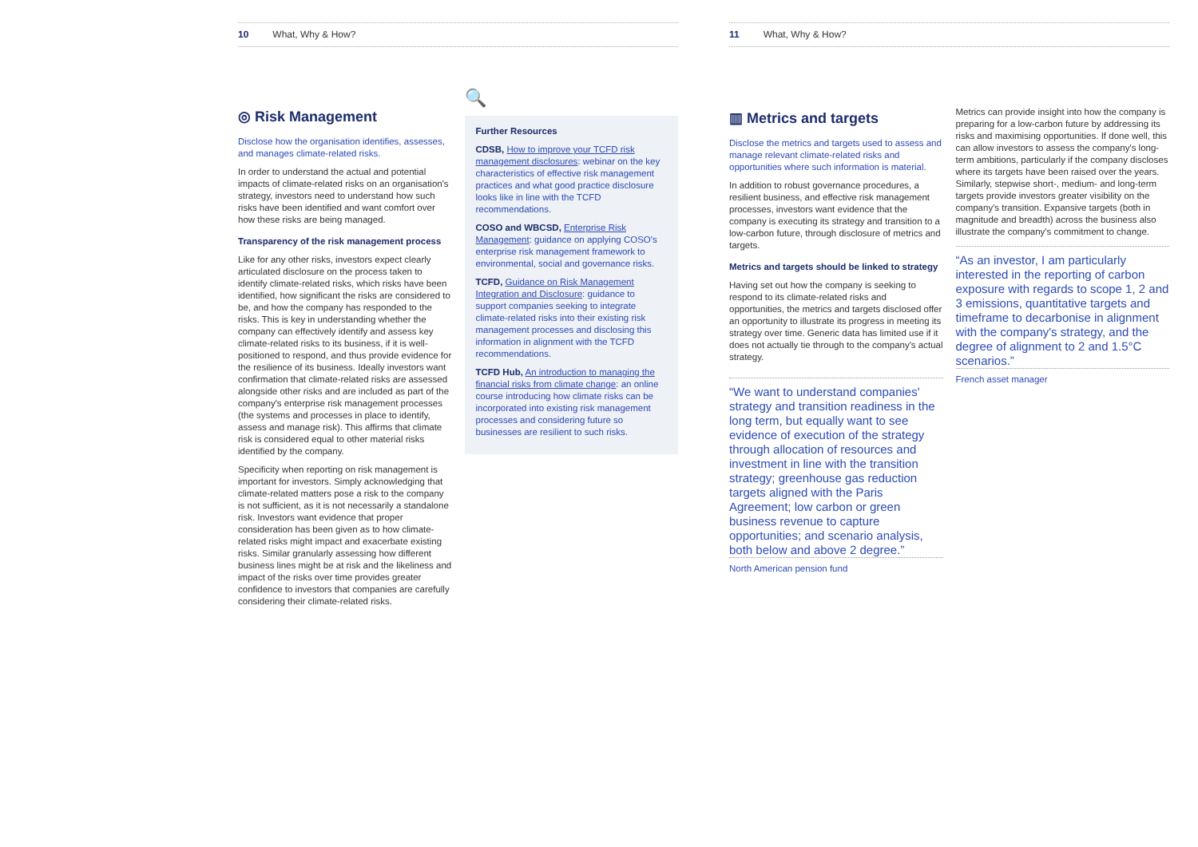10 What, Why & How?
◎ Risk Management
Disclose how the organisation identifies, assesses, and manages climate-related risks.
In order to understand the actual and potential impacts of climate-related risks on an organisation's strategy, investors need to understand how such risks have been identified and want comfort over how these risks are being managed.
Transparency of the risk management process
Like for any other risks, investors expect clearly articulated disclosure on the process taken to identify climate-related risks, which risks have been identified, how significant the risks are considered to be, and how the company has responded to the risks. This is key in understanding whether the company can effectively identify and assess key climate-related risks to its business, if it is well-positioned to respond, and thus provide evidence for the resilience of its business. Ideally investors want confirmation that climate-related risks are assessed alongside other risks and are included as part of the company's enterprise risk management processes (the systems and processes in place to identify, assess and manage risk). This affirms that climate risk is considered equal to other material risks identified by the company.
Specificity when reporting on risk management is important for investors. Simply acknowledging that climate-related matters pose a risk to the company is not sufficient, as it is not necessarily a standalone risk. Investors want evidence that proper consideration has been given as to how climate-related risks might impact and exacerbate existing risks. Similar granularly assessing how different business lines might be at risk and the likeliness and impact of the risks over time provides greater confidence to investors that companies are carefully considering their climate-related risks.
🔍
Further Resources
CDSB, How to improve your TCFD risk management disclosures: webinar on the key characteristics of effective risk management practices and what good practice disclosure looks like in line with the TCFD recommendations.
COSO and WBCSD, Enterprise Risk Management: guidance on applying COSO's enterprise risk management framework to environmental, social and governance risks.
TCFD, Guidance on Risk Management Integration and Disclosure: guidance to support companies seeking to integrate climate-related risks into their existing risk management processes and disclosing this information in alignment with the TCFD recommendations.
TCFD Hub, An introduction to managing the financial risks from climate change: an online course introducing how climate risks can be incorporated into existing risk management processes and considering future so businesses are resilient to such risks.
11 What, Why & How?
▥ Metrics and targets
Disclose the metrics and targets used to assess and manage relevant climate-related risks and opportunities where such information is material.
In addition to robust governance procedures, a resilient business, and effective risk management processes, investors want evidence that the company is executing its strategy and transition to a low-carbon future, through disclosure of metrics and targets.
Metrics and targets should be linked to strategy
Having set out how the company is seeking to respond to its climate-related risks and opportunities, the metrics and targets disclosed offer an opportunity to illustrate its progress in meeting its strategy over time. Generic data has limited use if it does not actually tie through to the company's actual strategy.
“We want to understand companies' strategy and transition readiness in the long term, but equally want to see evidence of execution of the strategy through allocation of resources and investment in line with the transition strategy; greenhouse gas reduction targets aligned with the Paris Agreement; low carbon or green business revenue to capture opportunities; and scenario analysis, both below and above 2 degree.”
North American pension fund
Metrics can provide insight into how the company is preparing for a low-carbon future by addressing its risks and maximising opportunities. If done well, this can allow investors to assess the company's long-term ambitions, particularly if the company discloses where its targets have been raised over the years. Similarly, stepwise short-, medium- and long-term targets provide investors greater visibility on the company's transition. Expansive targets (both in magnitude and breadth) across the business also illustrate the company's commitment to change.
“As an investor, I am particularly interested in the reporting of carbon exposure with regards to scope 1, 2 and 3 emissions, quantitative targets and timeframe to decarbonise in alignment with the company's strategy, and the degree of alignment to 2 and 1.5°C scenarios.”
French asset manager